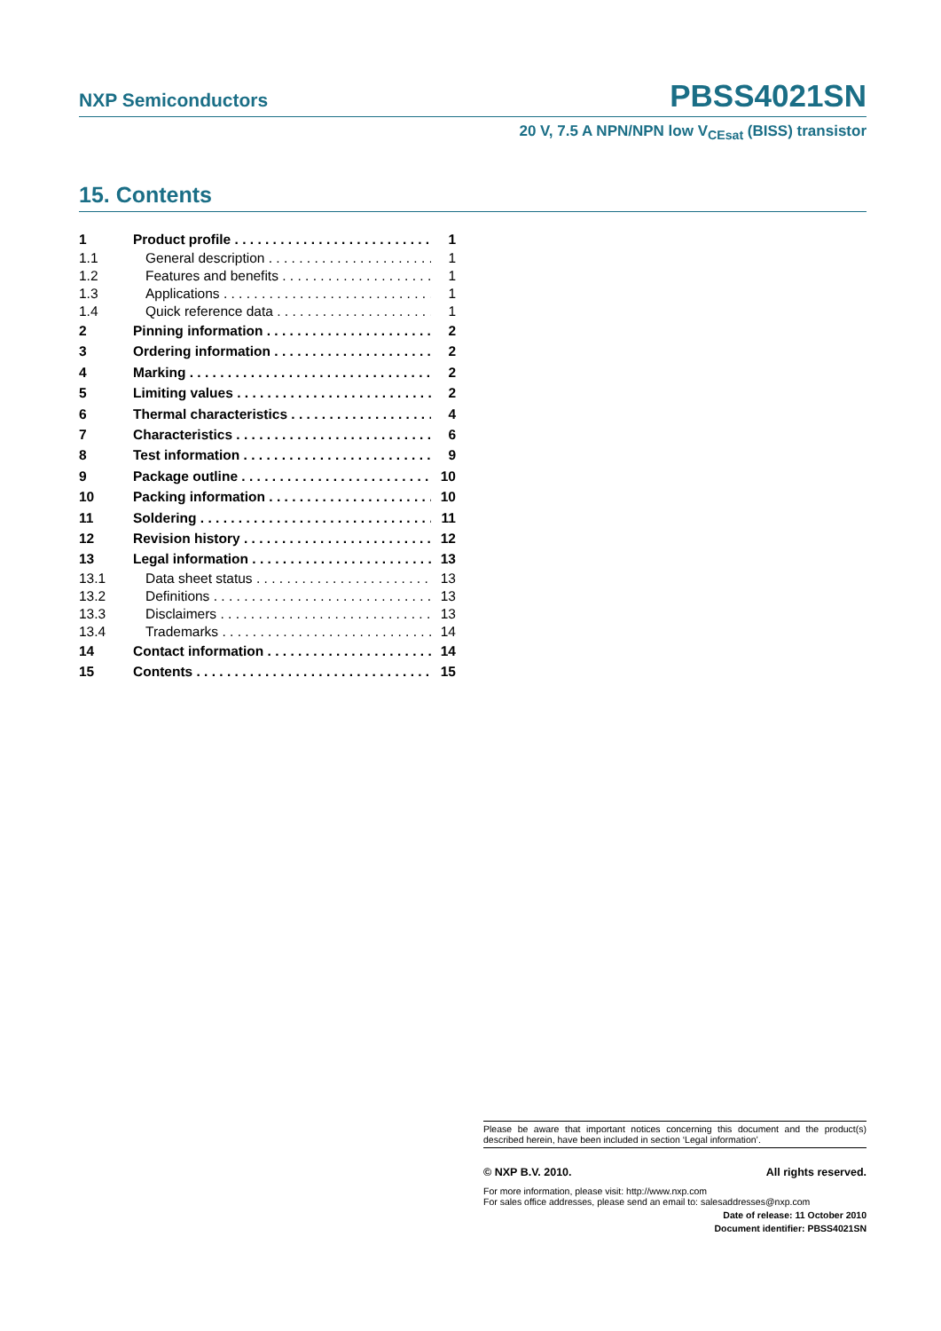NXP Semiconductors PBSS4021SN
20 V, 7.5 A NPN/NPN low V<sub>CEsat</sub> (BISS) transistor
15. Contents
1 Product profile 1
1.1 General description 1
1.2 Features and benefits 1
1.3 Applications 1
1.4 Quick reference data 1
2 Pinning information 2
3 Ordering information 2
4 Marking 2
5 Limiting values 2
6 Thermal characteristics 4
7 Characteristics 6
8 Test information 9
9 Package outline 10
10 Packing information 10
11 Soldering 11
12 Revision history 12
13 Legal information 13
13.1 Data sheet status 13
13.2 Definitions 13
13.3 Disclaimers 13
13.4 Trademarks 14
14 Contact information 14
15 Contents 15
Please be aware that important notices concerning this document and the product(s) described herein, have been included in section ‘Legal information’.
© NXP B.V. 2010. All rights reserved.
For more information, please visit: http://www.nxp.com
For sales office addresses, please send an email to: salesaddresses@nxp.com
Date of release: 11 October 2010
Document identifier: PBSS4021SN